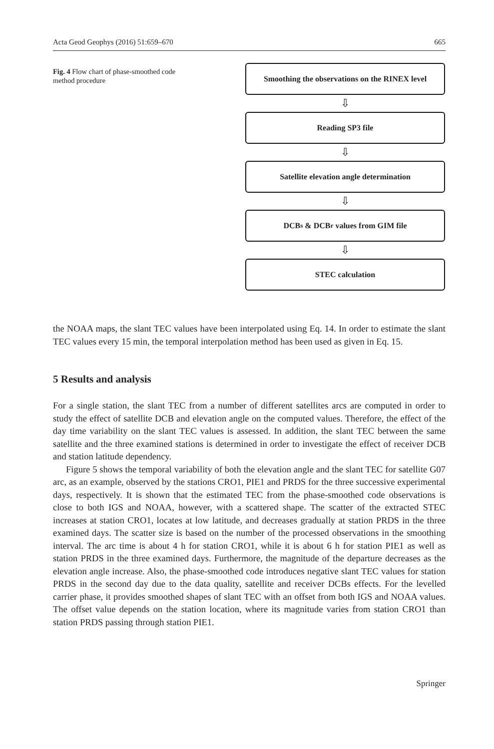Acta Geod Geophys (2016) 51:659–670 665
Fig. 4 Flow chart of phase-smoothed code method procedure
Smoothing the observations on the RINEX level
⇩
Reading SP3 file
⇩
Satellite elevation angle determination
⇩
DCB<sup>s</sup> & DCB<sub>r</sub> values from GIM file
⇩
STEC calculation
the NOAA maps, the slant TEC values have been interpolated using Eq. 14. In order to estimate the slant TEC values every 15 min, the temporal interpolation method has been used as given in Eq. 15.
5 Results and analysis
For a single station, the slant TEC from a number of different satellites arcs are computed in order to study the effect of satellite DCB and elevation angle on the computed values. Therefore, the effect of the day time variability on the slant TEC values is assessed. In addition, the slant TEC between the same satellite and the three examined stations is determined in order to investigate the effect of receiver DCB and station latitude dependency.
Figure 5 shows the temporal variability of both the elevation angle and the slant TEC for satellite G07 arc, as an example, observed by the stations CRO1, PIE1 and PRDS for the three successive experimental days, respectively. It is shown that the estimated TEC from the phase-smoothed code observations is close to both IGS and NOAA, however, with a scattered shape. The scatter of the extracted STEC increases at station CRO1, locates at low latitude, and decreases gradually at station PRDS in the three examined days. The scatter size is based on the number of the processed observations in the smoothing interval. The arc time is about 4 h for station CRO1, while it is about 6 h for station PIE1 as well as station PRDS in the three examined days. Furthermore, the magnitude of the departure decreases as the elevation angle increase. Also, the phase-smoothed code introduces negative slant TEC values for station PRDS in the second day due to the data quality, satellite and receiver DCBs effects. For the levelled carrier phase, it provides smoothed shapes of slant TEC with an offset from both IGS and NOAA values. The offset value depends on the station location, where its magnitude varies from station CRO1 than station PRDS passing through station PIE1.
Springer